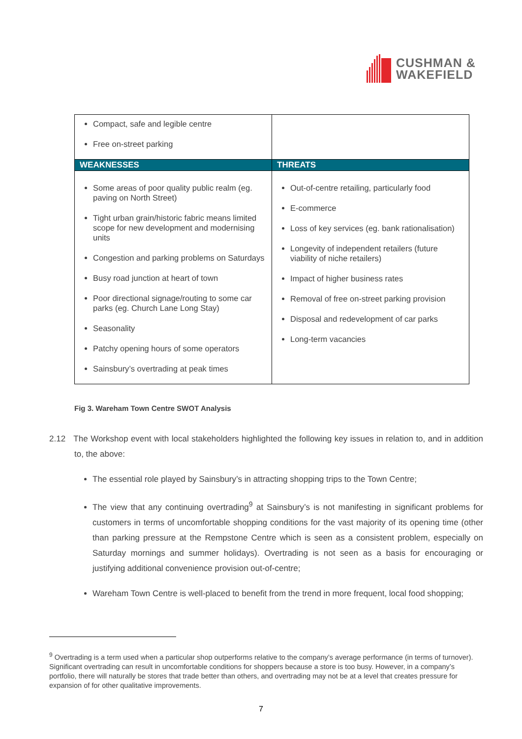CUSHMAN &
WAKEFIELD
| Compact, safe and legible centre Free on-street parking | |
| WEAKNESSES | THREATS |
| Some areas of poor quality public realm (eg. paving on North Street) Tight urban grain/historic fabric means limited scope for new development and modernising units Congestion and parking problems on Saturdays Busy road junction at heart of town Poor directional signage/routing to some car parks (eg. Church Lane Long Stay) Seasonality Patchy opening hours of some operators Sainsbury’s overtrading at peak times | Out-of-centre retailing, particularly food E-commerce Loss of key services (eg. bank rationalisation) Longevity of independent retailers (future viability of niche retailers) Impact of higher business rates Removal of free on-street parking provision Disposal and redevelopment of car parks Long-term vacancies |
Fig 3. Wareham Town Centre SWOT Analysis
2.12 The Workshop event with local stakeholders highlighted the following key issues in relation to, and in addition to, the above:
The essential role played by Sainsbury’s in attracting shopping trips to the Town Centre;
The view that any continuing overtrading<sup>9</sup> at Sainsbury’s is not manifesting in significant problems for customers in terms of uncomfortable shopping conditions for the vast majority of its opening time (other than parking pressure at the Rempstone Centre which is seen as a consistent problem, especially on Saturday mornings and summer holidays). Overtrading is not seen as a basis for encouraging or justifying additional convenience provision out-of-centre;
Wareham Town Centre is well-placed to benefit from the trend in more frequent, local food shopping;
<sup>9</sup> Overtrading is a term used when a particular shop outperforms relative to the company’s average performance (in terms of turnover). Significant overtrading can result in uncomfortable conditions for shoppers because a store is too busy. However, in a company’s portfolio, there will naturally be stores that trade better than others, and overtrading may not be at a level that creates pressure for expansion of for other qualitative improvements.
7